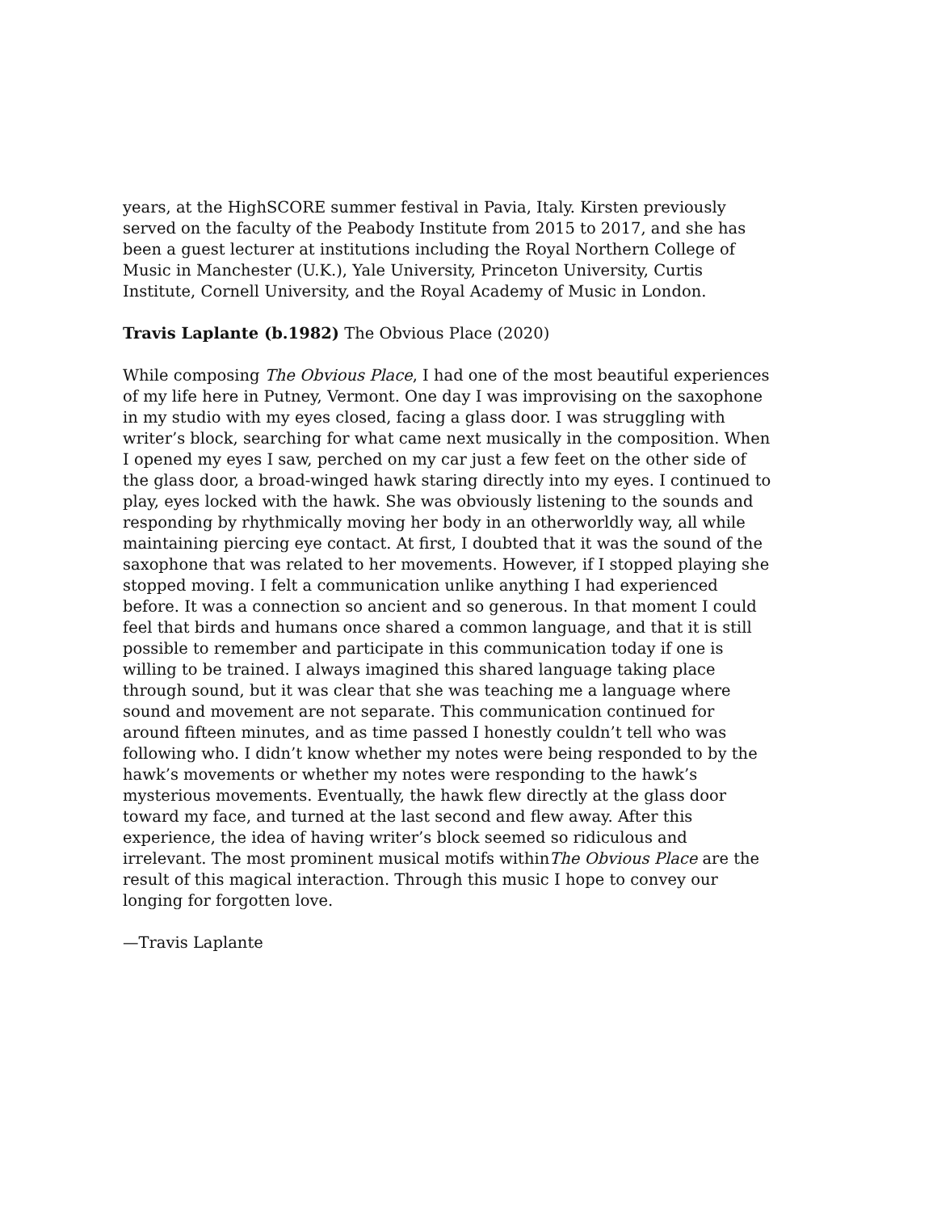years, at the HighSCORE summer festival in Pavia, Italy. Kirsten previously served on the faculty of the Peabody Institute from 2015 to 2017, and she has been a guest lecturer at institutions including the Royal Northern College of Music in Manchester (U.K.), Yale University, Princeton University, Curtis Institute, Cornell University, and the Royal Academy of Music in London.
Travis Laplante (b.1982) The Obvious Place (2020)
While composing The Obvious Place, I had one of the most beautiful experiences of my life here in Putney, Vermont. One day I was improvising on the saxophone in my studio with my eyes closed, facing a glass door. I was struggling with writer’s block, searching for what came next musically in the composition. When I opened my eyes I saw, perched on my car just a few feet on the other side of the glass door, a broad-winged hawk staring directly into my eyes. I continued to play, eyes locked with the hawk. She was obviously listening to the sounds and responding by rhythmically moving her body in an otherworldly way, all while maintaining piercing eye contact. At first, I doubted that it was the sound of the saxophone that was related to her movements. However, if I stopped playing she stopped moving. I felt a communication unlike anything I had experienced before. It was a connection so ancient and so generous. In that moment I could feel that birds and humans once shared a common language, and that it is still possible to remember and participate in this communication today if one is willing to be trained. I always imagined this shared language taking place through sound, but it was clear that she was teaching me a language where sound and movement are not separate. This communication continued for around fifteen minutes, and as time passed I honestly couldn’t tell who was following who. I didn’t know whether my notes were being responded to by the hawk’s movements or whether my notes were responding to the hawk’s mysterious movements. Eventually, the hawk flew directly at the glass door toward my face, and turned at the last second and flew away. After this experience, the idea of having writer’s block seemed so ridiculous and irrelevant. The most prominent musical motifs withinThe Obvious Place are the result of this magical interaction. Through this music I hope to convey our longing for forgotten love.
—Travis Laplante